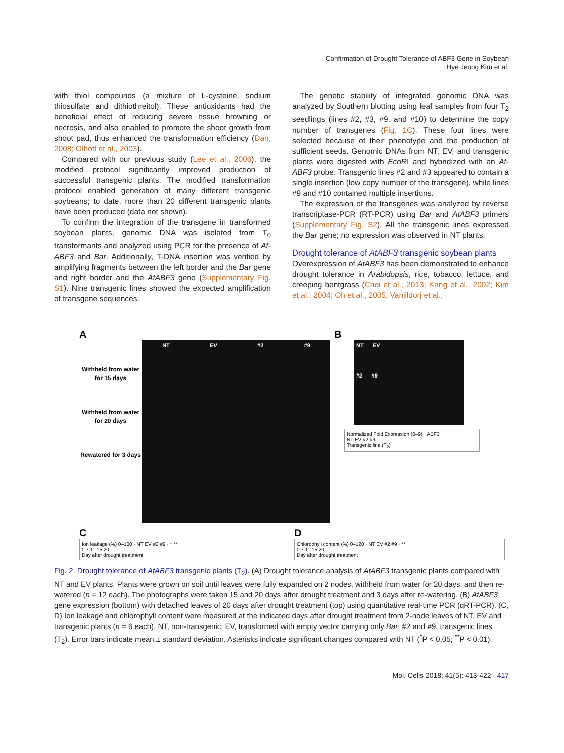Confirmation of Drought Tolerance of ABF3 Gene in Soybean
Hye Jeong Kim et al.
with thiol compounds (a mixture of L-cysteine, sodium thiosulfate and dithiothreitol). These antioxidants had the beneficial effect of reducing severe tissue browning or necrosis, and also enabled to promote the shoot growth from shoot pad, thus enhanced the transformation efficiency (Dan, 2008; Olhoft et al., 2003).
Compared with our previous study (Lee et al., 2006), the modified protocol significantly improved production of successful transgenic plants. The modified transformation protocol enabled generation of many different transgenic soybeans; to date, more than 20 different transgenic plants have been produced (data not shown).
To confirm the integration of the transgene in transformed soybean plants, genomic DNA was isolated from T<sub>0</sub> transformants and analyzed using PCR for the presence of At-ABF3 and Bar. Additionally, T-DNA insertion was verified by amplifying fragments between the left border and the Bar gene and right border and the AtABF3 gene (Supplementary Fig. S1). Nine transgenic lines showed the expected amplification of transgene sequences.
The genetic stability of integrated genomic DNA was analyzed by Southern blotting using leaf samples from four T<sub>2</sub> seedlings (lines #2, #3, #9, and #10) to determine the copy number of transgenes (Fig. 1C). These four lines were selected because of their phenotype and the production of sufficient seeds. Genomic DNAs from NT, EV, and transgenic plants were digested with EcoRI and hybridized with an At-ABF3 probe. Transgenic lines #2 and #3 appeared to contain a single insertion (low copy number of the transgene), while lines #9 and #10 contained multiple insertions.
The expression of the transgenes was analyzed by reverse transcriptase-PCR (RT-PCR) using Bar and AtABF3 primers (Supplementary Fig. S2). All the transgenic lines expressed the Bar gene; no expression was observed in NT plants.
Drought tolerance of AtABF3 transgenic soybean plants
Overexpression of AtABF3 has been demonstrated to enhance drought tolerance in Arabidopsis, rice, tobacco, lettuce, and creeping bentgrass (Choi et al., 2013; Kang et al., 2002; Kim et al., 2004; Oh et al., 2005; Vanjildorj et al.,
A
Withheld from water for 15 days
Withheld from water for 20 days
Rewatered for 3 days
NT EV #2 #9
B
NT EV
#2 #9
Normalized Fold Expression (0–9) · ABF3
NT EV #2 #9
Transgenic line (T<sub>2</sub>)
C
Ion leakage (%) 0–100 · NT EV #2 #9 · * **
0 7 11 15 20
Day after drought treatment
D
Chlorophyll content (%) 0–120 · NT EV #2 #9 · **
0 7 11 15 20
Day after drought treatment
Fig. 2. Drought tolerance of AtABF3 transgenic plants (T<sub>2</sub>). (A) Drought tolerance analysis of AtABF3 transgenic plants compared with NT and EV plants. Plants were grown on soil until leaves were fully expanded on 2 nodes, withheld from water for 20 days, and then re-watered (n = 12 each). The photographs were taken 15 and 20 days after drought treatment and 3 days after re-watering. (B) AtABF3 gene expression (bottom) with detached leaves of 20 days after drought treatment (top) using quantitative real-time PCR (qRT-PCR). (C, D) Ion leakage and chlorophyll content were measured at the indicated days after drought treatment from 2-node leaves of NT, EV and transgenic plants (n = 6 each). NT, non-transgenic; EV, transformed with empty vector carrying only Bar; #2 and #9, transgenic lines (T<sub>2</sub>). Error bars indicate mean ± standard deviation. Asterisks indicate significant changes compared with NT (<sup>*</sup>P < 0.05; <sup>**</sup>P < 0.01).
Mol. Cells 2018; 41(5): 413-422 417